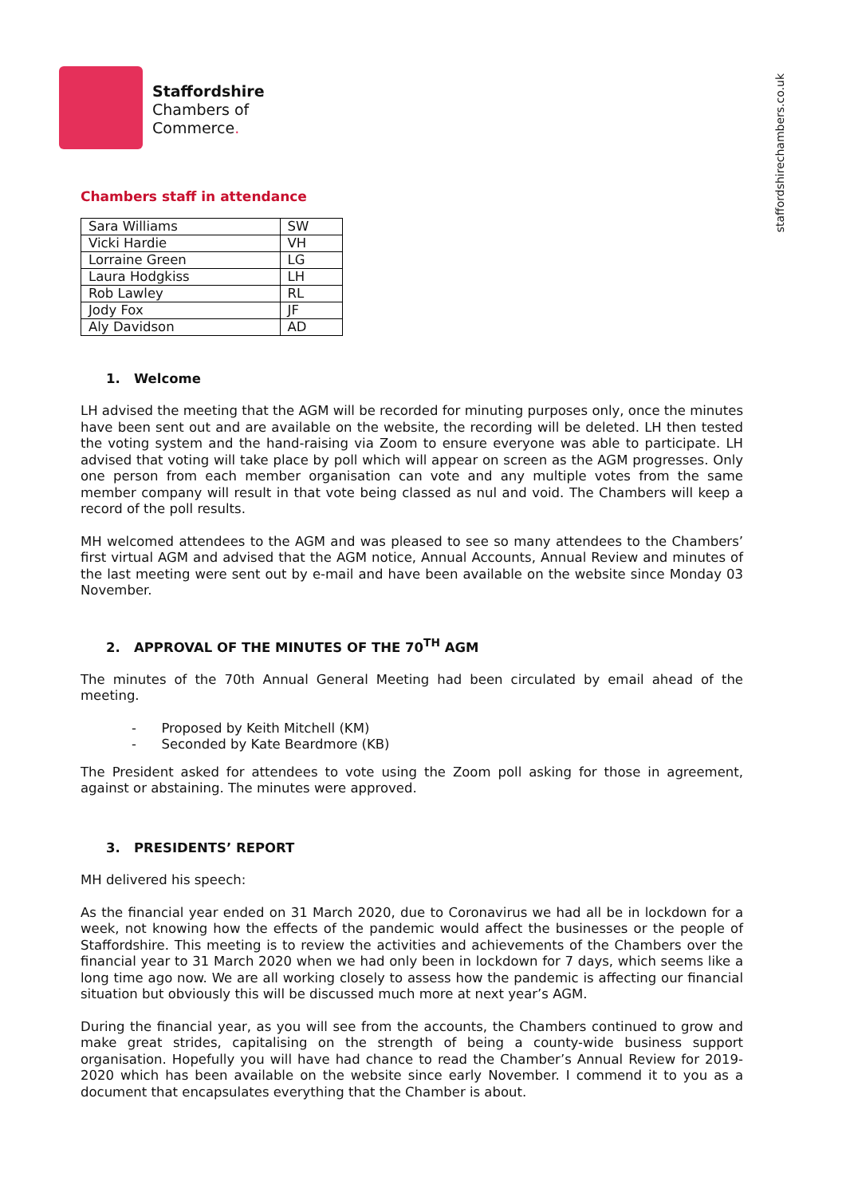Staffordshire
Chambers of
Commerce.
staffordshirechambers.co.uk
Chambers staff in attendance
| Sara Williams | SW |
| Vicki Hardie | VH |
| Lorraine Green | LG |
| Laura Hodgkiss | LH |
| Rob Lawley | RL |
| Jody Fox | JF |
| Aly Davidson | AD |
1. Welcome
LH advised the meeting that the AGM will be recorded for minuting purposes only, once the minutes have been sent out and are available on the website, the recording will be deleted. LH then tested the voting system and the hand-raising via Zoom to ensure everyone was able to participate. LH advised that voting will take place by poll which will appear on screen as the AGM progresses. Only one person from each member organisation can vote and any multiple votes from the same member company will result in that vote being classed as nul and void. The Chambers will keep a record of the poll results.
MH welcomed attendees to the AGM and was pleased to see so many attendees to the Chambers’ first virtual AGM and advised that the AGM notice, Annual Accounts, Annual Review and minutes of the last meeting were sent out by e-mail and have been available on the website since Monday 03 November.
2. APPROVAL OF THE MINUTES OF THE 70<sup>TH</sup> AGM
The minutes of the 70th Annual General Meeting had been circulated by email ahead of the meeting.
- Proposed by Keith Mitchell (KM)
- Seconded by Kate Beardmore (KB)
The President asked for attendees to vote using the Zoom poll asking for those in agreement, against or abstaining. The minutes were approved.
3. PRESIDENTS’ REPORT
MH delivered his speech:
As the financial year ended on 31 March 2020, due to Coronavirus we had all be in lockdown for a week, not knowing how the effects of the pandemic would affect the businesses or the people of Staffordshire. This meeting is to review the activities and achievements of the Chambers over the financial year to 31 March 2020 when we had only been in lockdown for 7 days, which seems like a long time ago now. We are all working closely to assess how the pandemic is affecting our financial situation but obviously this will be discussed much more at next year’s AGM.
During the financial year, as you will see from the accounts, the Chambers continued to grow and make great strides, capitalising on the strength of being a county-wide business support organisation. Hopefully you will have had chance to read the Chamber’s Annual Review for 2019-2020 which has been available on the website since early November. I commend it to you as a document that encapsulates everything that the Chamber is about.